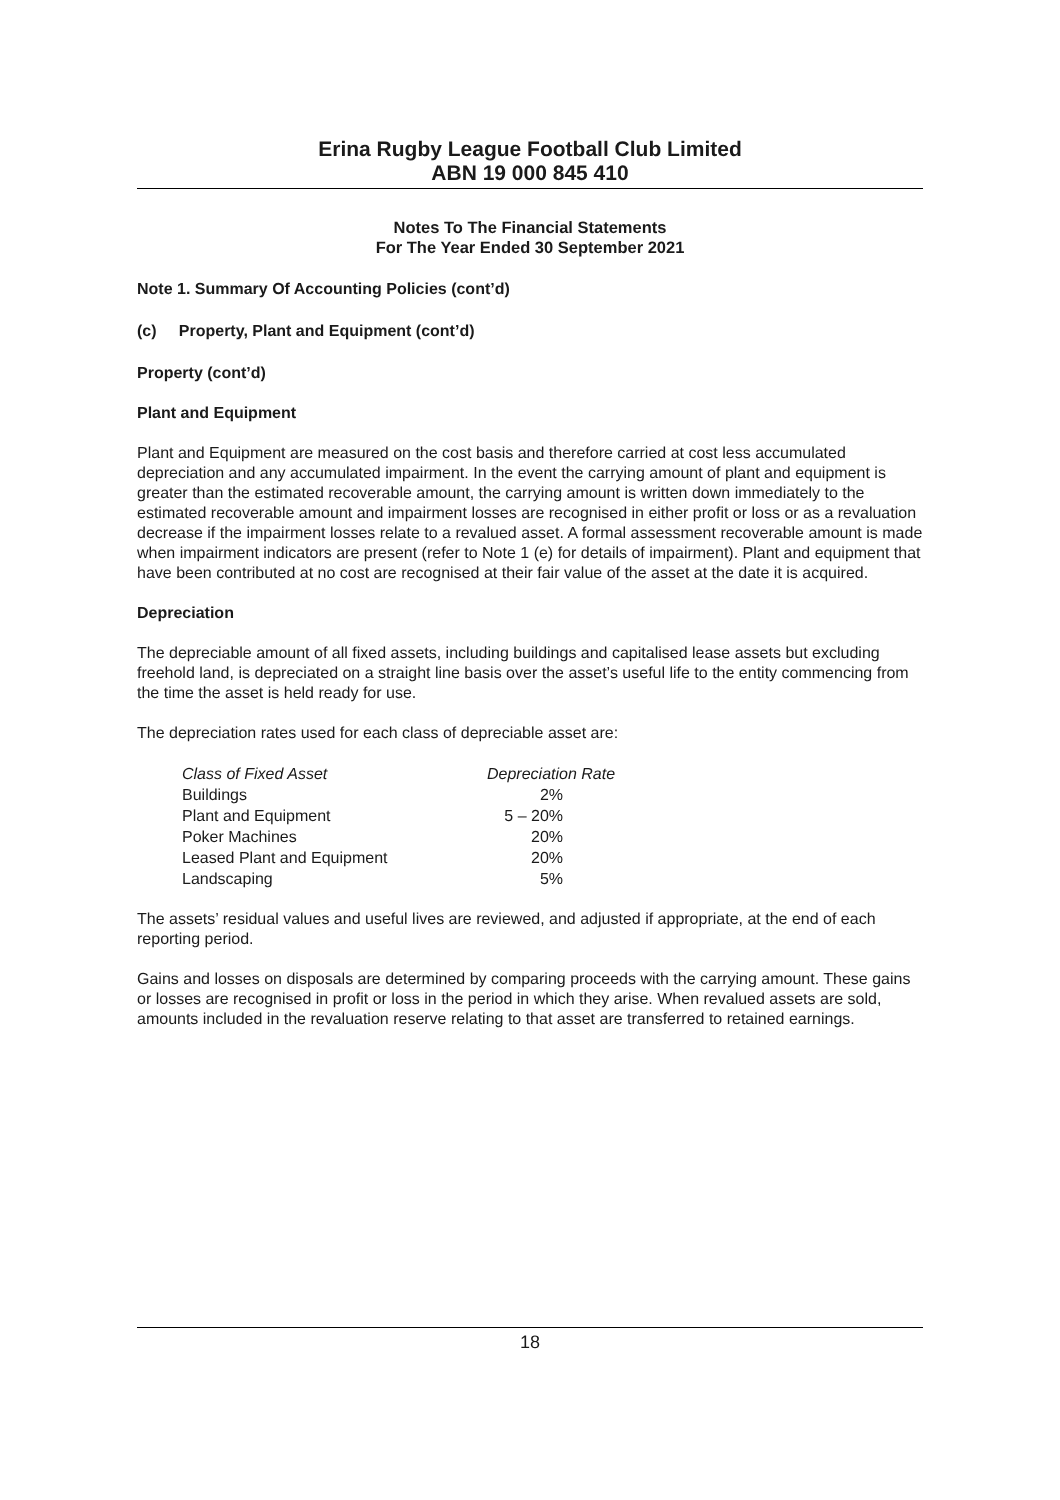Erina Rugby League Football Club Limited
ABN 19 000 845 410
Notes To The Financial Statements
For The Year Ended 30 September 2021
Note 1. Summary Of Accounting Policies (cont’d)
(c) Property, Plant and Equipment (cont’d)
Property (cont’d)
Plant and Equipment
Plant and Equipment are measured on the cost basis and therefore carried at cost less accumulated depreciation and any accumulated impairment. In the event the carrying amount of plant and equipment is greater than the estimated recoverable amount, the carrying amount is written down immediately to the estimated recoverable amount and impairment losses are recognised in either profit or loss or as a revaluation decrease if the impairment losses relate to a revalued asset. A formal assessment recoverable amount is made when impairment indicators are present (refer to Note 1 (e) for details of impairment). Plant and equipment that have been contributed at no cost are recognised at their fair value of the asset at the date it is acquired.
Depreciation
The depreciable amount of all fixed assets, including buildings and capitalised lease assets but excluding freehold land, is depreciated on a straight line basis over the asset’s useful life to the entity commencing from the time the asset is held ready for use.
The depreciation rates used for each class of depreciable asset are:
| Class of Fixed Asset | Depreciation Rate |
| --- | --- |
| Buildings | 2% |
| Plant and Equipment | 5 – 20% |
| Poker Machines | 20% |
| Leased Plant and Equipment | 20% |
| Landscaping | 5% |
The assets’ residual values and useful lives are reviewed, and adjusted if appropriate, at the end of each reporting period.
Gains and losses on disposals are determined by comparing proceeds with the carrying amount. These gains or losses are recognised in profit or loss in the period in which they arise. When revalued assets are sold, amounts included in the revaluation reserve relating to that asset are transferred to retained earnings.
18